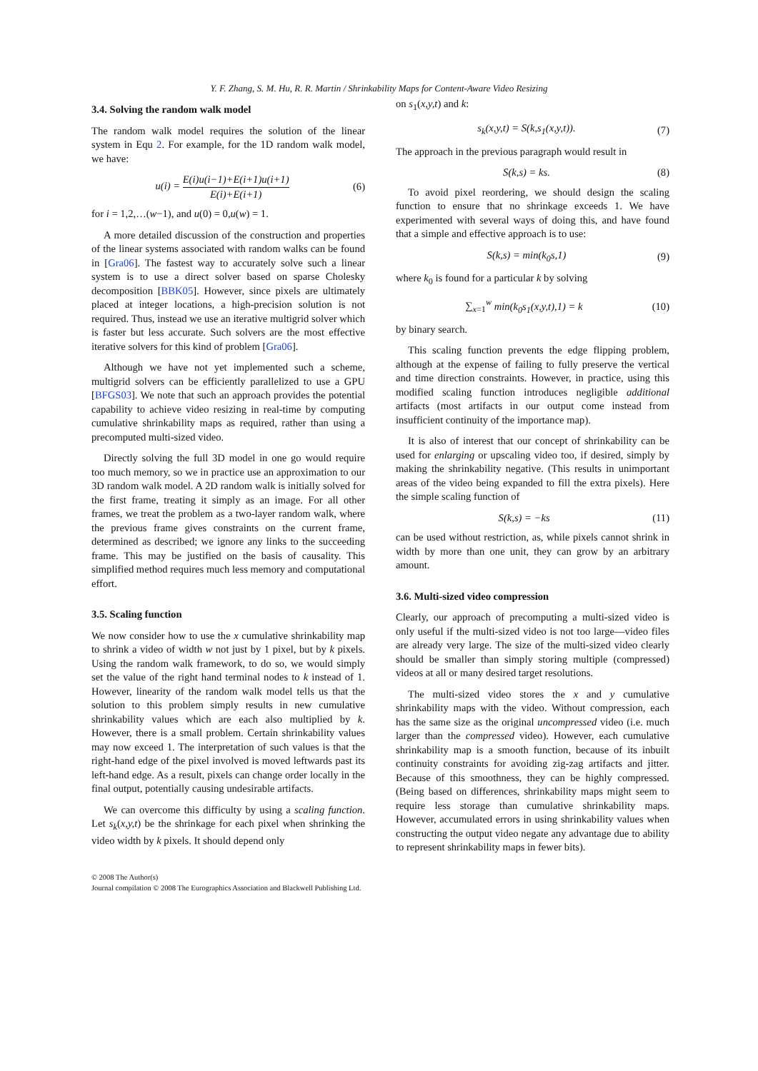Y. F. Zhang, S. M. Hu, R. R. Martin / Shrinkability Maps for Content-Aware Video Resizing
3.4. Solving the random walk model
The random walk model requires the solution of the linear system in Equ 2. For example, for the 1D random walk model, we have:
u(i) = E(i)u(i−1)+E(i+1)u(i+1) E(i)+E(i+1) (6)
for i = 1,2,…(w−1), and u(0) = 0,u(w) = 1.
A more detailed discussion of the construction and properties of the linear systems associated with random walks can be found in [Gra06]. The fastest way to accurately solve such a linear system is to use a direct solver based on sparse Cholesky decomposition [BBK05]. However, since pixels are ultimately placed at integer locations, a high-precision solution is not required. Thus, instead we use an iterative multigrid solver which is faster but less accurate. Such solvers are the most effective iterative solvers for this kind of problem [Gra06].
Although we have not yet implemented such a scheme, multigrid solvers can be efficiently parallelized to use a GPU [BFGS03]. We note that such an approach provides the potential capability to achieve video resizing in real-time by computing cumulative shrinkability maps as required, rather than using a precomputed multi-sized video.
Directly solving the full 3D model in one go would require too much memory, so we in practice use an approximation to our 3D random walk model. A 2D random walk is initially solved for the first frame, treating it simply as an image. For all other frames, we treat the problem as a two-layer random walk, where the previous frame gives constraints on the current frame, determined as described; we ignore any links to the succeeding frame. This may be justified on the basis of causality. This simplified method requires much less memory and computational effort.
3.5. Scaling function
We now consider how to use the x cumulative shrinkability map to shrink a video of width w not just by 1 pixel, but by k pixels. Using the random walk framework, to do so, we would simply set the value of the right hand terminal nodes to k instead of 1. However, linearity of the random walk model tells us that the solution to this problem simply results in new cumulative shrinkability values which are each also multiplied by k. However, there is a small problem. Certain shrinkability values may now exceed 1. The interpretation of such values is that the right-hand edge of the pixel involved is moved leftwards past its left-hand edge. As a result, pixels can change order locally in the final output, potentially causing undesirable artifacts.
We can overcome this difficulty by using a scaling function. Let s<sub>k</sub>(x,y,t) be the shrinkage for each pixel when shrinking the video width by k pixels. It should depend only
on s<sub>1</sub>(x,y,t) and k:
s<sub>k</sub>(x,y,t) = S(k,s<sub>1</sub>(x,y,t)). (7)
The approach in the previous paragraph would result in
S(k,s) = ks. (8)
To avoid pixel reordering, we should design the scaling function to ensure that no shrinkage exceeds 1. We have experimented with several ways of doing this, and have found that a simple and effective approach is to use:
S(k,s) = min(k<sub>0</sub>s,1) (9)
where k<sub>0</sub> is found for a particular k by solving
∑<sub>x=1</sub><sup>w</sup> min(k<sub>0</sub>s<sub>1</sub>(x,y,t),1) = k (10)
by binary search.
This scaling function prevents the edge flipping problem, although at the expense of failing to fully preserve the vertical and time direction constraints. However, in practice, using this modified scaling function introduces negligible additional artifacts (most artifacts in our output come instead from insufficient continuity of the importance map).
It is also of interest that our concept of shrinkability can be used for enlarging or upscaling video too, if desired, simply by making the shrinkability negative. (This results in unimportant areas of the video being expanded to fill the extra pixels). Here the simple scaling function of
S(k,s) = −ks (11)
can be used without restriction, as, while pixels cannot shrink in width by more than one unit, they can grow by an arbitrary amount.
3.6. Multi-sized video compression
Clearly, our approach of precomputing a multi-sized video is only useful if the multi-sized video is not too large—video files are already very large. The size of the multi-sized video clearly should be smaller than simply storing multiple (compressed) videos at all or many desired target resolutions.
The multi-sized video stores the x and y cumulative shrinkability maps with the video. Without compression, each has the same size as the original uncompressed video (i.e. much larger than the compressed video). However, each cumulative shrinkability map is a smooth function, because of its inbuilt continuity constraints for avoiding zig-zag artifacts and jitter. Because of this smoothness, they can be highly compressed. (Being based on differences, shrinkability maps might seem to require less storage than cumulative shrinkability maps. However, accumulated errors in using shrinkability values when constructing the output video negate any advantage due to ability to represent shrinkability maps in fewer bits).
© 2008 The Author(s)
Journal compilation © 2008 The Eurographics Association and Blackwell Publishing Ltd.